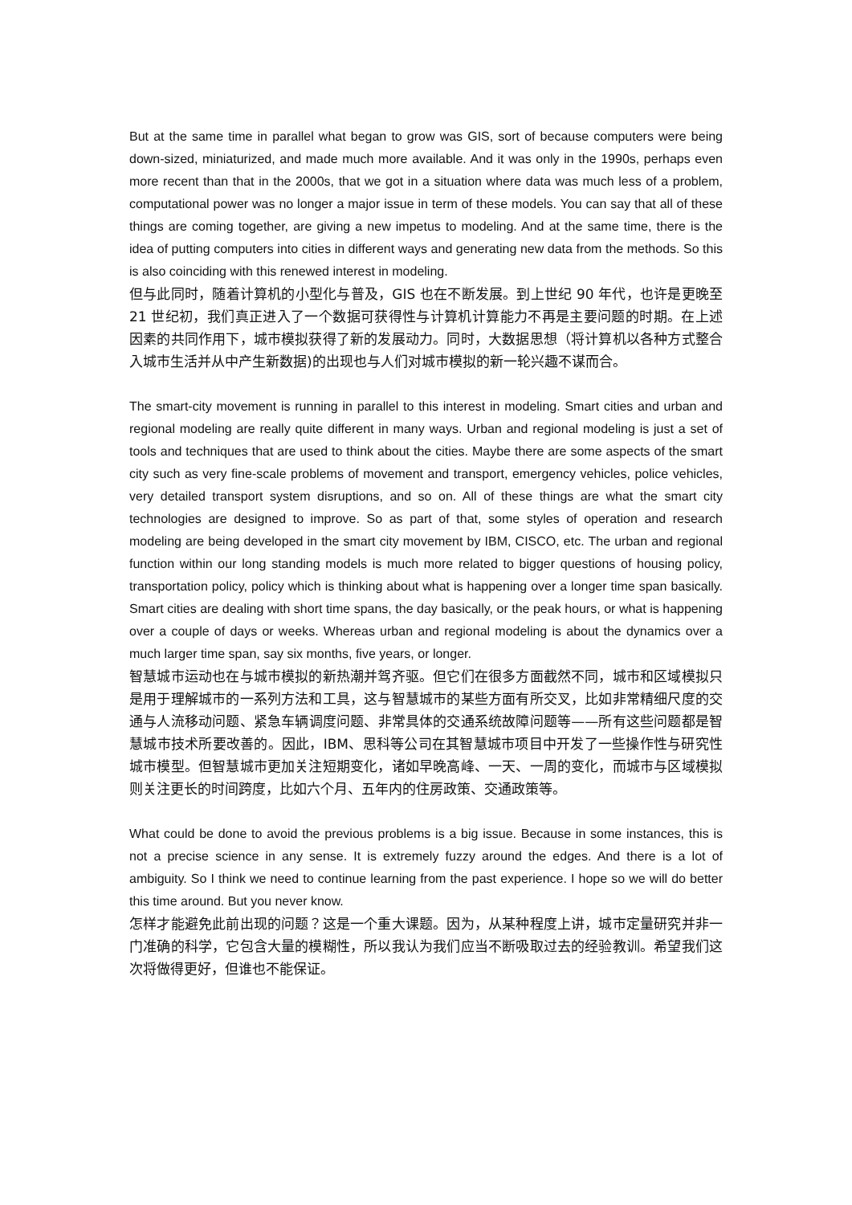But at the same time in parallel what began to grow was GIS, sort of because computers were being down-sized, miniaturized, and made much more available. And it was only in the 1990s, perhaps even more recent than that in the 2000s, that we got in a situation where data was much less of a problem, computational power was no longer a major issue in term of these models. You can say that all of these things are coming together, are giving a new impetus to modeling. And at the same time, there is the idea of putting computers into cities in different ways and generating new data from the methods. So this is also coinciding with this renewed interest in modeling.
但与此同时，随着计算机的小型化与普及，GIS 也在不断发展。到上世纪 90 年代，也许是更晚至 21 世纪初，我们真正进入了一个数据可获得性与计算机计算能力不再是主要问题的时期。在上述因素的共同作用下，城市模拟获得了新的发展动力。同时，大数据思想（将计算机以各种方式整合入城市生活并从中产生新数据)的出现也与人们对城市模拟的新一轮兴趣不谋而合。
The smart-city movement is running in parallel to this interest in modeling. Smart cities and urban and regional modeling are really quite different in many ways. Urban and regional modeling is just a set of tools and techniques that are used to think about the cities. Maybe there are some aspects of the smart city such as very fine-scale problems of movement and transport, emergency vehicles, police vehicles, very detailed transport system disruptions, and so on. All of these things are what the smart city technologies are designed to improve. So as part of that, some styles of operation and research modeling are being developed in the smart city movement by IBM, CISCO, etc. The urban and regional function within our long standing models is much more related to bigger questions of housing policy, transportation policy, policy which is thinking about what is happening over a longer time span basically. Smart cities are dealing with short time spans, the day basically, or the peak hours, or what is happening over a couple of days or weeks. Whereas urban and regional modeling is about the dynamics over a much larger time span, say six months, five years, or longer.
智慧城市运动也在与城市模拟的新热潮并驾齐驱。但它们在很多方面截然不同，城市和区域模拟只是用于理解城市的一系列方法和工具，这与智慧城市的某些方面有所交叉，比如非常精细尺度的交通与人流移动问题、紧急车辆调度问题、非常具体的交通系统故障问题等——所有这些问题都是智慧城市技术所要改善的。因此，IBM、思科等公司在其智慧城市项目中开发了一些操作性与研究性城市模型。但智慧城市更加关注短期变化，诸如早晚高峰、一天、一周的变化，而城市与区域模拟则关注更长的时间跨度，比如六个月、五年内的住房政策、交通政策等。
What could be done to avoid the previous problems is a big issue. Because in some instances, this is not a precise science in any sense. It is extremely fuzzy around the edges. And there is a lot of ambiguity. So I think we need to continue learning from the past experience. I hope so we will do better this time around. But you never know.
怎样才能避免此前出现的问题？这是一个重大课题。因为，从某种程度上讲，城市定量研究并非一门准确的科学，它包含大量的模糊性，所以我认为我们应当不断吸取过去的经验教训。希望我们这次将做得更好，但谁也不能保证。